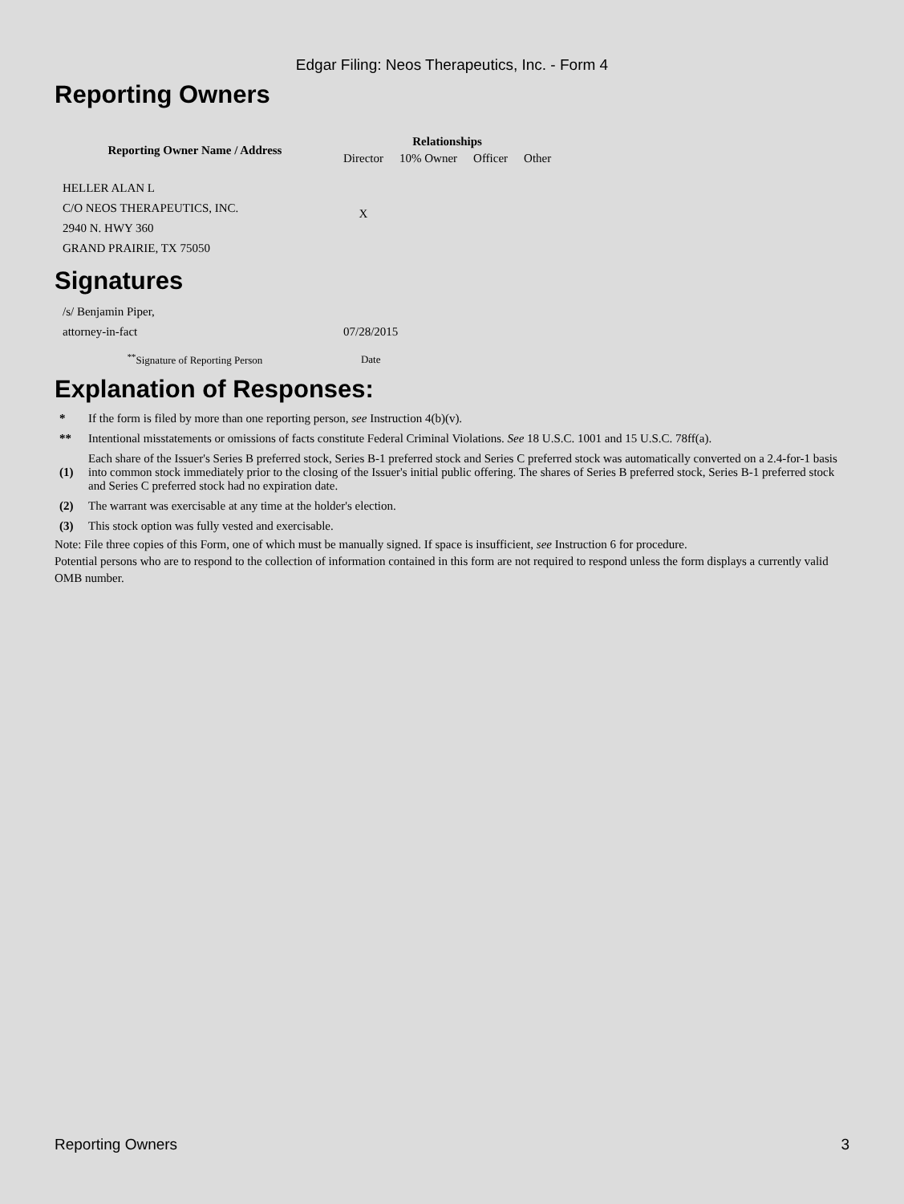Edgar Filing: Neos Therapeutics, Inc. - Form 4
Reporting Owners
| Reporting Owner Name / Address | Relationships | | | |
| --- | --- | --- | --- | --- |
| | Director | 10% Owner | Officer | Other |
| HELLER ALAN L C/O NEOS THERAPEUTICS, INC. 2940 N. HWY 360 GRAND PRAIRIE, TX 75050 | X | | | |
Signatures
| /s/ Benjamin Piper, attorney-in-fact | 07/28/2015 |
| <sup>**</sup> Signature of Reporting Person | Date |
Explanation of Responses:
| * | If the form is filed by more than one reporting person, see Instruction 4(b)(v). |
| ** | Intentional misstatements or omissions of facts constitute Federal Criminal Violations. See 18 U.S.C. 1001 and 15 U.S.C. 78ff(a). |
| (1) | Each share of the Issuer's Series B preferred stock, Series B-1 preferred stock and Series C preferred stock was automatically converted on a 2.4-for-1 basis into common stock immediately prior to the closing of the Issuer's initial public offering. The shares of Series B preferred stock, Series B-1 preferred stock and Series C preferred stock had no expiration date. |
| (2) | The warrant was exercisable at any time at the holder's election. |
| (3) | This stock option was fully vested and exercisable. |
Note: File three copies of this Form, one of which must be manually signed. If space is insufficient, see Instruction 6 for procedure.
Potential persons who are to respond to the collection of information contained in this form are not required to respond unless the form displays a currently valid OMB number.
Reporting Owners 3